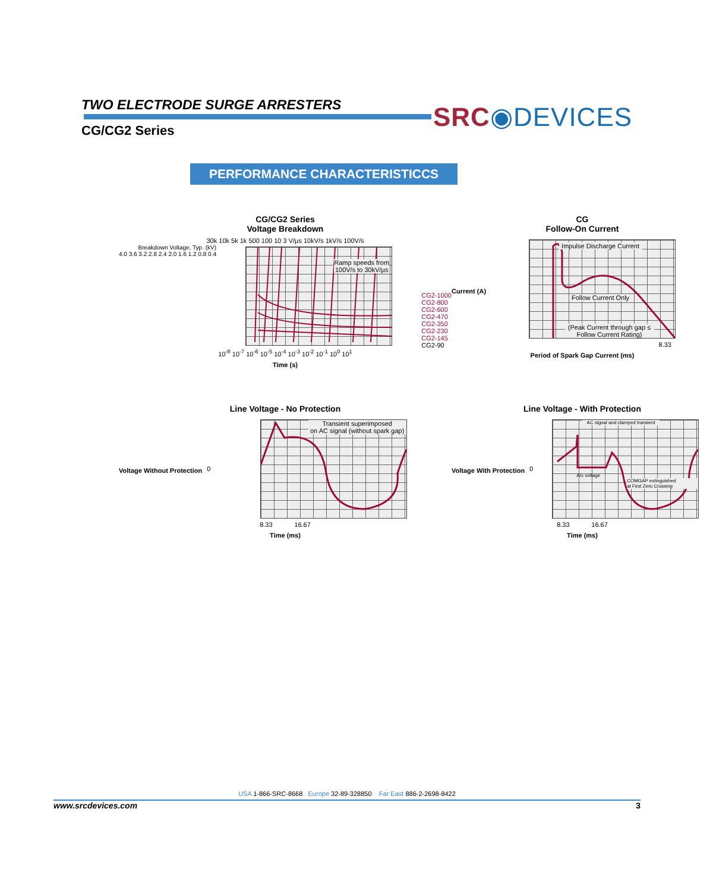TWO ELECTRODE SURGE ARRESTERS
CG/CG2 Series
SRC◉DEVICES
PERFORMANCE CHARACTERISTICCS
CG/CG2 Series
Voltage Breakdown
30k 10k 5k 1k 500 100 10 3 V/µs 10kV/s 1kV/s 100V/s
Breakdown Voltage, Typ. (kV)
4.0 3.6 3.2 2.8 2.4 2.0 1.6 1.2 0.8 0.4
Ramp speeds from
100V/s to 30kV/µs
CG2-1000
CG2-800
CG2-600
CG2-470
CG2-350
CG2-230
CG2-145
CG2-90
10<sup>-8</sup> 10<sup>-7</sup> 10<sup>-6</sup> 10<sup>-5</sup> 10<sup>-4</sup> 10<sup>-3</sup> 10<sup>-2</sup> 10<sup>-1</sup> 10<sup>0</sup> 10<sup>1</sup>
Time (s)
CG
Follow-On Current
Current (A)
Impulse Discharge Current
Follow Current Only
(Peak Current through gap ≤ Follow Current Rating)
8.33
Period of Spark Gap Current (ms)
Line Voltage - No Protection
Voltage Without Protection
0
Transient superimposed
on AC signal (without spark gap)
8.33 16.67
Time (ms)
Line Voltage - With Protection
Voltage With Protection
0
AC signal and clamped transient
Arc voltage
COMGAP extinguished
at First Zero Crossing
8.33 16.67
Time (ms)
USA 1-866-SRC-8668 Europe 32-89-328850 Far East 886-2-2698-8422
www.srcdevices.com 3